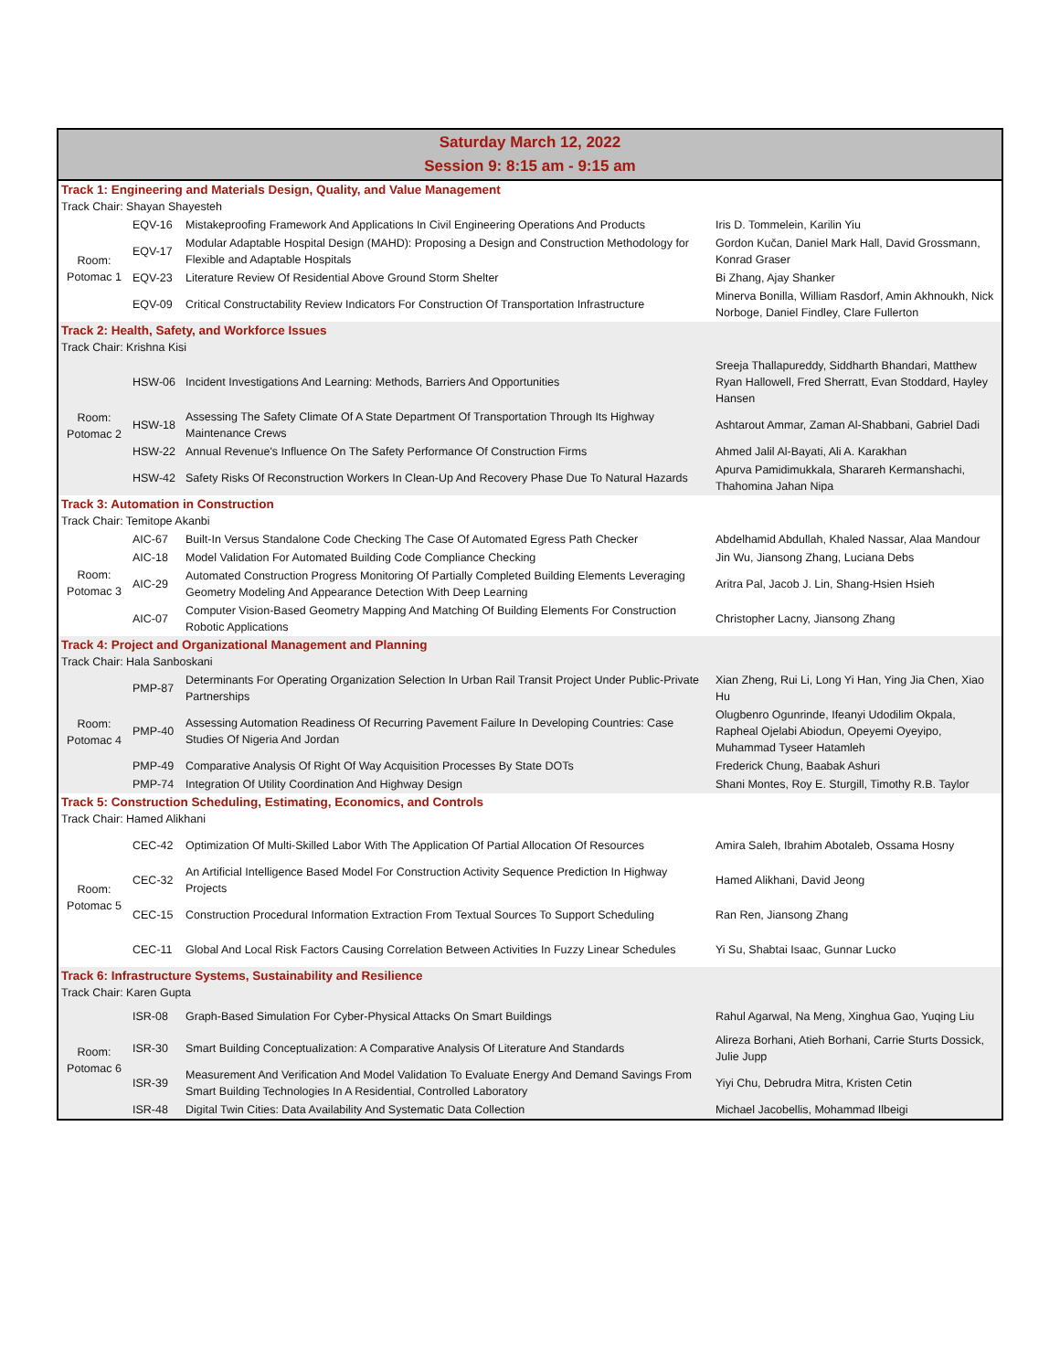| Saturday March 12, 2022 Session 9: 8:15 am - 9:15 am | | | |
| Track 1: Engineering and Materials Design, Quality, and Value Management Track Chair: Shayan Shayesteh | | | |
| Room: Potomac 1 | EQV-16 | Mistakeproofing Framework And Applications In Civil Engineering Operations And Products | Iris D. Tommelein, Karilin Yiu |
| | EQV-17 | Modular Adaptable Hospital Design (MAHD): Proposing a Design and Construction Methodology for Flexible and Adaptable Hospitals | Gordon Kučan, Daniel Mark Hall, David Grossmann, Konrad Graser |
| | EQV-23 | Literature Review Of Residential Above Ground Storm Shelter | Bi Zhang, Ajay Shanker |
| | EQV-09 | Critical Constructability Review Indicators For Construction Of Transportation Infrastructure | Minerva Bonilla, William Rasdorf, Amin Akhnoukh, Nick Norboge, Daniel Findley, Clare Fullerton |
| Track 2: Health, Safety, and Workforce Issues Track Chair: Krishna Kisi | | | |
| Room: Potomac 2 | HSW-06 | Incident Investigations And Learning: Methods, Barriers And Opportunities | Sreeja Thallapureddy, Siddharth Bhandari, Matthew Ryan Hallowell, Fred Sherratt, Evan Stoddard, Hayley Hansen |
| | HSW-18 | Assessing The Safety Climate Of A State Department Of Transportation Through Its Highway Maintenance Crews | Ashtarout Ammar, Zaman Al-Shabbani, Gabriel Dadi |
| | HSW-22 | Annual Revenue's Influence On The Safety Performance Of Construction Firms | Ahmed Jalil Al-Bayati, Ali A. Karakhan |
| | HSW-42 | Safety Risks Of Reconstruction Workers In Clean-Up And Recovery Phase Due To Natural Hazards | Apurva Pamidimukkala, Sharareh Kermanshachi, Thahomina Jahan Nipa |
| Track 3: Automation in Construction Track Chair: Temitope Akanbi | | | |
| Room: Potomac 3 | AIC-67 | Built-In Versus Standalone Code Checking The Case Of Automated Egress Path Checker | Abdelhamid Abdullah, Khaled Nassar, Alaa Mandour |
| | AIC-18 | Model Validation For Automated Building Code Compliance Checking | Jin Wu, Jiansong Zhang, Luciana Debs |
| | AIC-29 | Automated Construction Progress Monitoring Of Partially Completed Building Elements Leveraging Geometry Modeling And Appearance Detection With Deep Learning | Aritra Pal, Jacob J. Lin, Shang-Hsien Hsieh |
| | AIC-07 | Computer Vision-Based Geometry Mapping And Matching Of Building Elements For Construction Robotic Applications | Christopher Lacny, Jiansong Zhang |
| Track 4: Project and Organizational Management and Planning Track Chair: Hala Sanboskani | | | |
| Room: Potomac 4 | PMP-87 | Determinants For Operating Organization Selection In Urban Rail Transit Project Under Public-Private Partnerships | Xian Zheng, Rui Li, Long Yi Han, Ying Jia Chen, Xiao Hu |
| | PMP-40 | Assessing Automation Readiness Of Recurring Pavement Failure In Developing Countries: Case Studies Of Nigeria And Jordan | Olugbenro Ogunrinde, Ifeanyi Udodilim Okpala, Rapheal Ojelabi Abiodun, Opeyemi Oyeyipo, Muhammad Tyseer Hatamleh |
| | PMP-49 | Comparative Analysis Of Right Of Way Acquisition Processes By State DOTs | Frederick Chung, Baabak Ashuri |
| | PMP-74 | Integration Of Utility Coordination And Highway Design | Shani Montes, Roy E. Sturgill, Timothy R.B. Taylor |
| Track 5: Construction Scheduling, Estimating, Economics, and Controls Track Chair: Hamed Alikhani | | | |
| Room: Potomac 5 | CEC-42 | Optimization Of Multi-Skilled Labor With The Application Of Partial Allocation Of Resources | Amira Saleh, Ibrahim Abotaleb, Ossama Hosny |
| | CEC-32 | An Artificial Intelligence Based Model For Construction Activity Sequence Prediction In Highway Projects | Hamed Alikhani, David Jeong |
| | CEC-15 | Construction Procedural Information Extraction From Textual Sources To Support Scheduling | Ran Ren, Jiansong Zhang |
| | CEC-11 | Global And Local Risk Factors Causing Correlation Between Activities In Fuzzy Linear Schedules | Yi Su, Shabtai Isaac, Gunnar Lucko |
| Track 6: Infrastructure Systems, Sustainability and Resilience Track Chair: Karen Gupta | | | |
| Room: Potomac 6 | ISR-08 | Graph-Based Simulation For Cyber-Physical Attacks On Smart Buildings | Rahul Agarwal, Na Meng, Xinghua Gao, Yuqing Liu |
| | ISR-30 | Smart Building Conceptualization: A Comparative Analysis Of Literature And Standards | Alireza Borhani, Atieh Borhani, Carrie Sturts Dossick, Julie Jupp |
| | ISR-39 | Measurement And Verification And Model Validation To Evaluate Energy And Demand Savings From Smart Building Technologies In A Residential, Controlled Laboratory | Yiyi Chu, Debrudra Mitra, Kristen Cetin |
| | ISR-48 | Digital Twin Cities: Data Availability And Systematic Data Collection | Michael Jacobellis, Mohammad Ilbeigi |